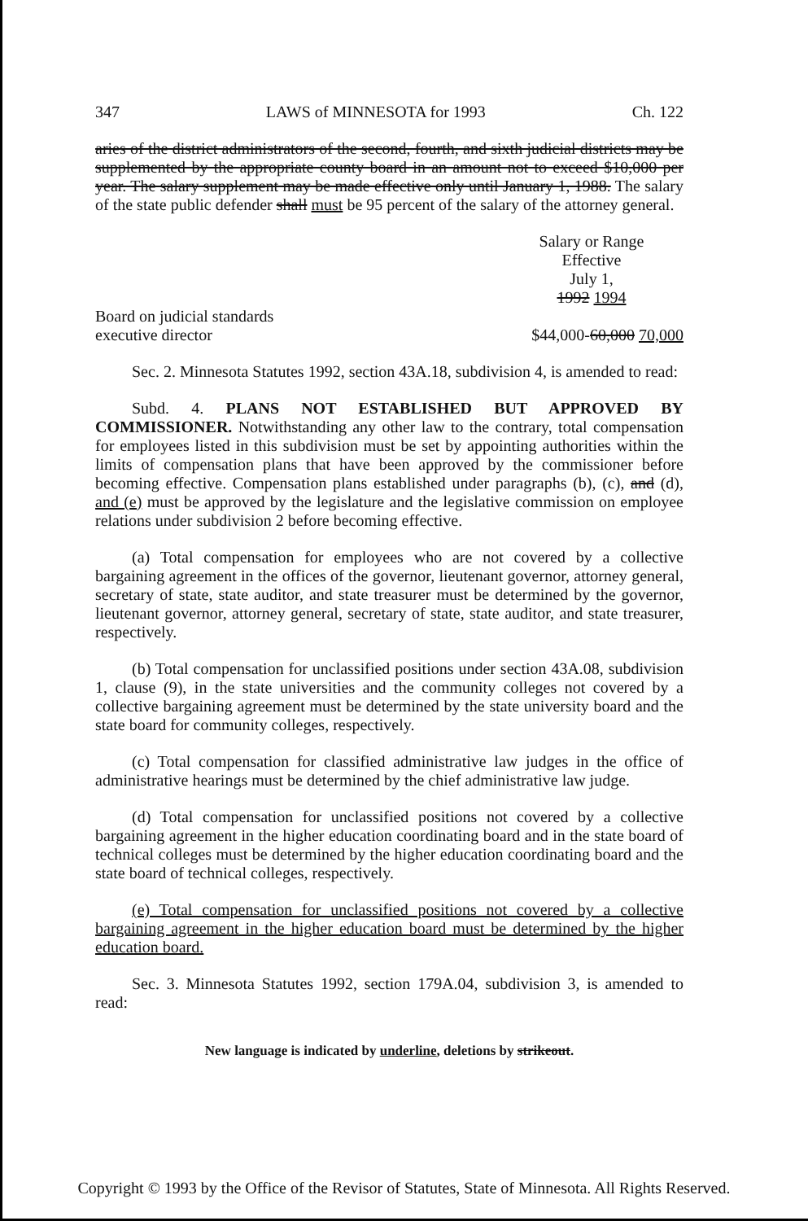347 LAWS of MINNESOTA for 1993 Ch. 122
aries of the district administrators of the second, fourth, and sixth judicial districts may be supplemented by the appropriate county board in an amount not to exceed $10,000 per year. The salary supplement may be made effective only until January 1, 1988. The salary of the state public defender shall must be 95 percent of the salary of the attorney general.
Salary or Range
Effective
July 1,
1992 1994
Board on judicial standards
executive director $44,000-60,000 70,000
Sec. 2. Minnesota Statutes 1992, section 43A.18, subdivision 4, is amended to read:
Subd. 4. PLANS NOT ESTABLISHED BUT APPROVED BY COMMISSIONER. Notwithstanding any other law to the contrary, total compensation for employees listed in this subdivision must be set by appointing authorities within the limits of compensation plans that have been approved by the commissioner before becoming effective. Compensation plans established under paragraphs (b), (c), and (d), and (e) must be approved by the legislature and the legislative commission on employee relations under subdivision 2 before becoming effective.
(a) Total compensation for employees who are not covered by a collective bargaining agreement in the offices of the governor, lieutenant governor, attorney general, secretary of state, state auditor, and state treasurer must be determined by the governor, lieutenant governor, attorney general, secretary of state, state auditor, and state treasurer, respectively.
(b) Total compensation for unclassified positions under section 43A.08, subdivision 1, clause (9), in the state universities and the community colleges not covered by a collective bargaining agreement must be determined by the state university board and the state board for community colleges, respectively.
(c) Total compensation for classified administrative law judges in the office of administrative hearings must be determined by the chief administrative law judge.
(d) Total compensation for unclassified positions not covered by a collective bargaining agreement in the higher education coordinating board and in the state board of technical colleges must be determined by the higher education coordinating board and the state board of technical colleges, respectively.
(e) Total compensation for unclassified positions not covered by a collective bargaining agreement in the higher education board must be determined by the higher education board.
Sec. 3. Minnesota Statutes 1992, section 179A.04, subdivision 3, is amended to read:
New language is indicated by underline, deletions by strikeout.
Copyright © 1993 by the Office of the Revisor of Statutes, State of Minnesota. All Rights Reserved.